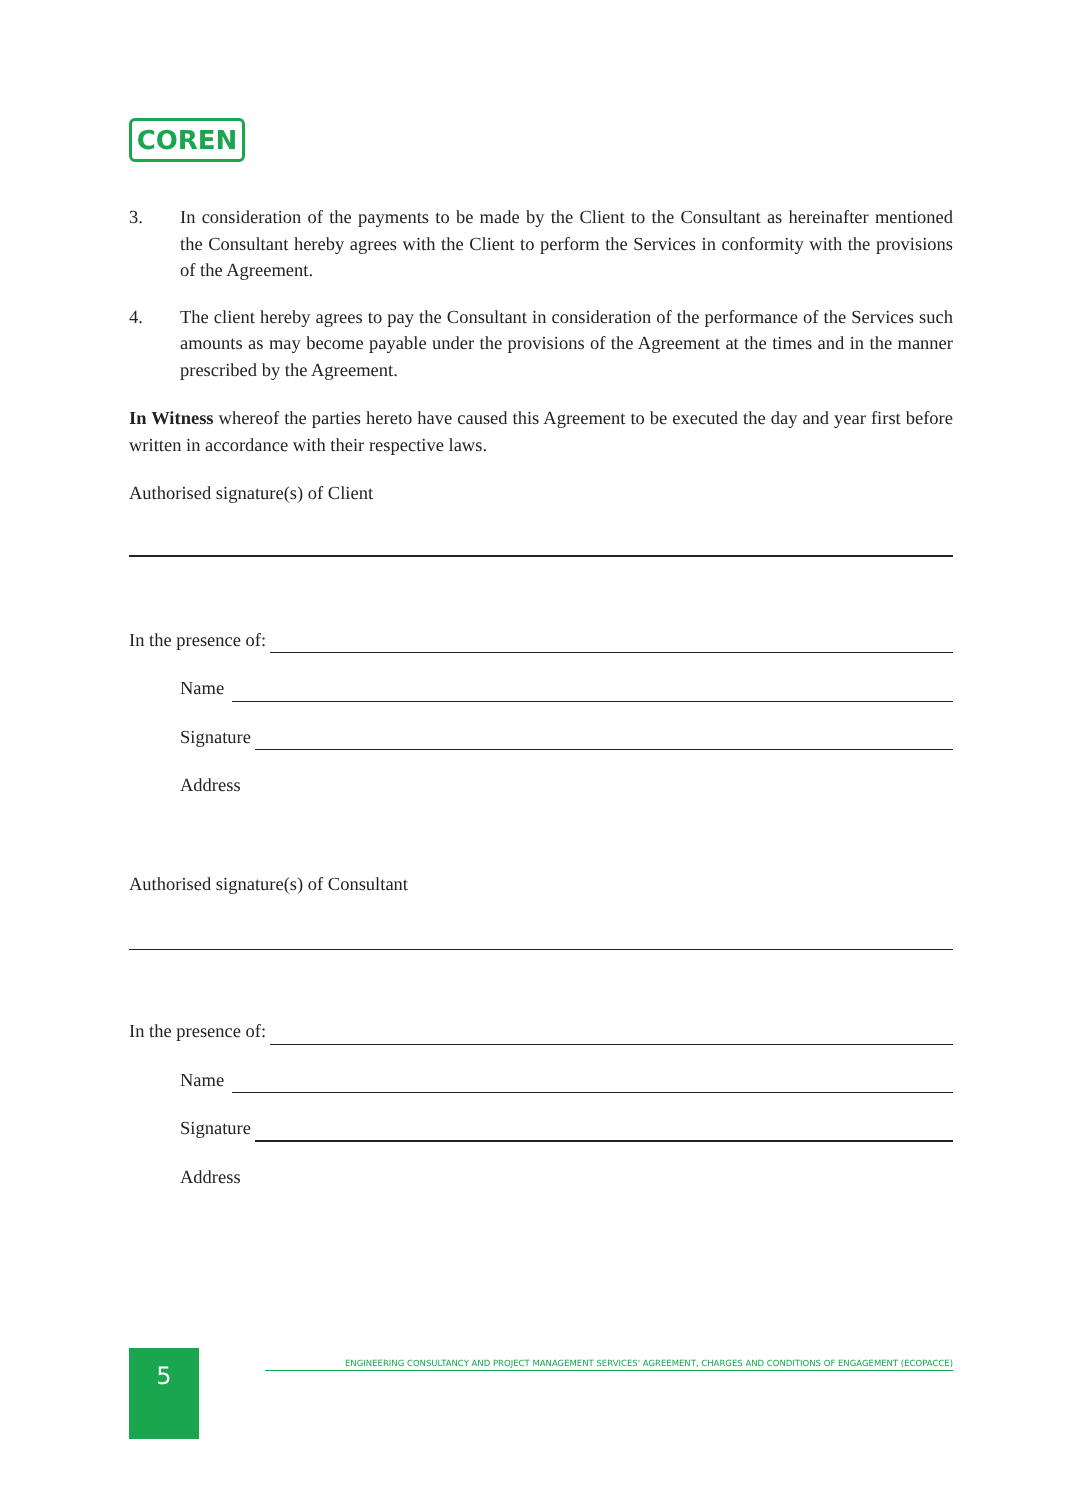COREN
3. In consideration of the payments to be made by the Client to the Consultant as hereinafter mentioned the Consultant hereby agrees with the Client to perform the Services in conformity with the provisions of the Agreement.
4. The client hereby agrees to pay the Consultant in consideration of the performance of the Services such amounts as may become payable under the provisions of the Agreement at the times and in the manner prescribed by the Agreement.
In Witness whereof the parties hereto have caused this Agreement to be executed the day and year first before written in accordance with their respective laws.
Authorised signature(s) of Client
In the presence of:
Name
Signature
Address
Authorised signature(s) of Consultant
In the presence of:
Name
Signature
Address
5
ENGINEERING CONSULTANCY AND PROJECT MANAGEMENT SERVICES' AGREEMENT, CHARGES AND CONDITIONS OF ENGAGEMENT (ECOPACCE)